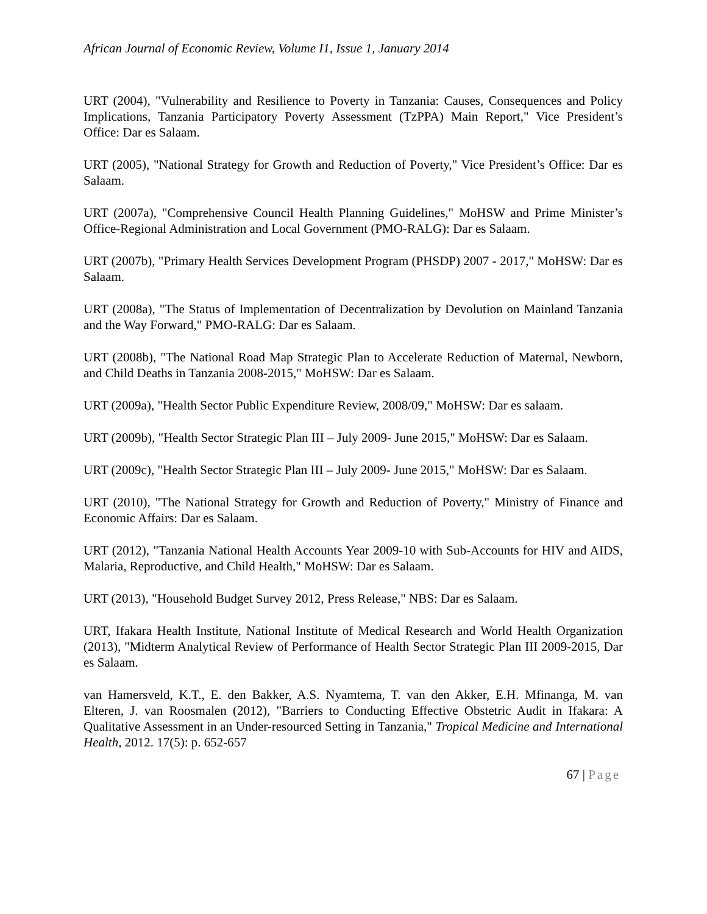African Journal of Economic Review, Volume I1, Issue 1, January 2014
URT (2004), "Vulnerability and Resilience to Poverty in Tanzania: Causes, Consequences and Policy Implications, Tanzania Participatory Poverty Assessment (TzPPA) Main Report," Vice President’s Office: Dar es Salaam.
URT (2005), "National Strategy for Growth and Reduction of Poverty," Vice President’s Office: Dar es Salaam.
URT (2007a), "Comprehensive Council Health Planning Guidelines," MoHSW and Prime Minister’s Office-Regional Administration and Local Government (PMO-RALG): Dar es Salaam.
URT (2007b), "Primary Health Services Development Program (PHSDP) 2007 - 2017," MoHSW: Dar es Salaam.
URT (2008a), "The Status of Implementation of Decentralization by Devolution on Mainland Tanzania and the Way Forward," PMO-RALG: Dar es Salaam.
URT (2008b), "The National Road Map Strategic Plan to Accelerate Reduction of Maternal, Newborn, and Child Deaths in Tanzania 2008-2015," MoHSW: Dar es Salaam.
URT (2009a), "Health Sector Public Expenditure Review, 2008/09," MoHSW: Dar es salaam.
URT (2009b), "Health Sector Strategic Plan III – July 2009- June 2015," MoHSW: Dar es Salaam.
URT (2009c), "Health Sector Strategic Plan III – July 2009- June 2015," MoHSW: Dar es Salaam.
URT (2010), "The National Strategy for Growth and Reduction of Poverty," Ministry of Finance and Economic Affairs: Dar es Salaam.
URT (2012), "Tanzania National Health Accounts Year 2009-10 with Sub-Accounts for HIV and AIDS, Malaria, Reproductive, and Child Health," MoHSW: Dar es Salaam.
URT (2013), "Household Budget Survey 2012, Press Release," NBS: Dar es Salaam.
URT, Ifakara Health Institute, National Institute of Medical Research and World Health Organization (2013), "Midterm Analytical Review of Performance of Health Sector Strategic Plan III 2009-2015, Dar es Salaam.
van Hamersveld, K.T., E. den Bakker, A.S. Nyamtema, T. van den Akker, E.H. Mfinanga, M. van Elteren, J. van Roosmalen (2012), "Barriers to Conducting Effective Obstetric Audit in Ifakara: A Qualitative Assessment in an Under-resourced Setting in Tanzania," Tropical Medicine and International Health, 2012. 17(5): p. 652-657
67 | Page